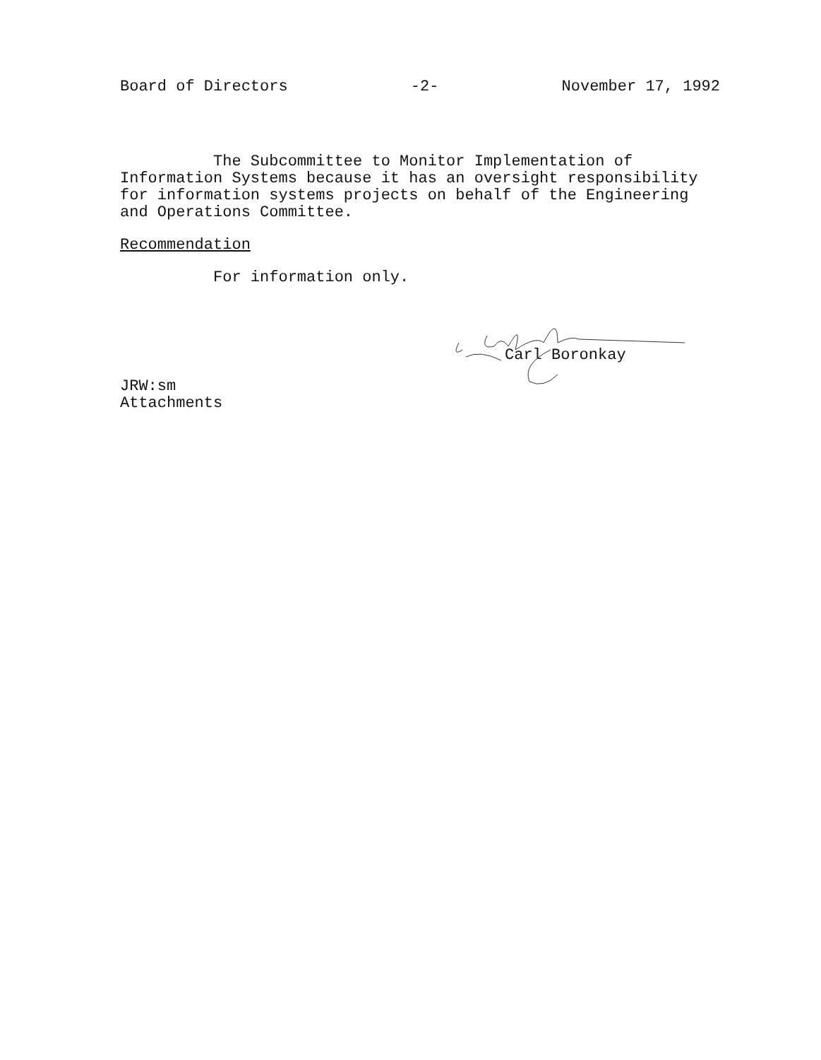Board of Directors -2- November 17, 1992
The Subcommittee to Monitor Implementation of
Information Systems because it has an oversight responsibility
for information systems projects on behalf of the Engineering
and Operations Committee.
Recommendation
For information only.
Carl Boronkay
JRW:sm
Attachments